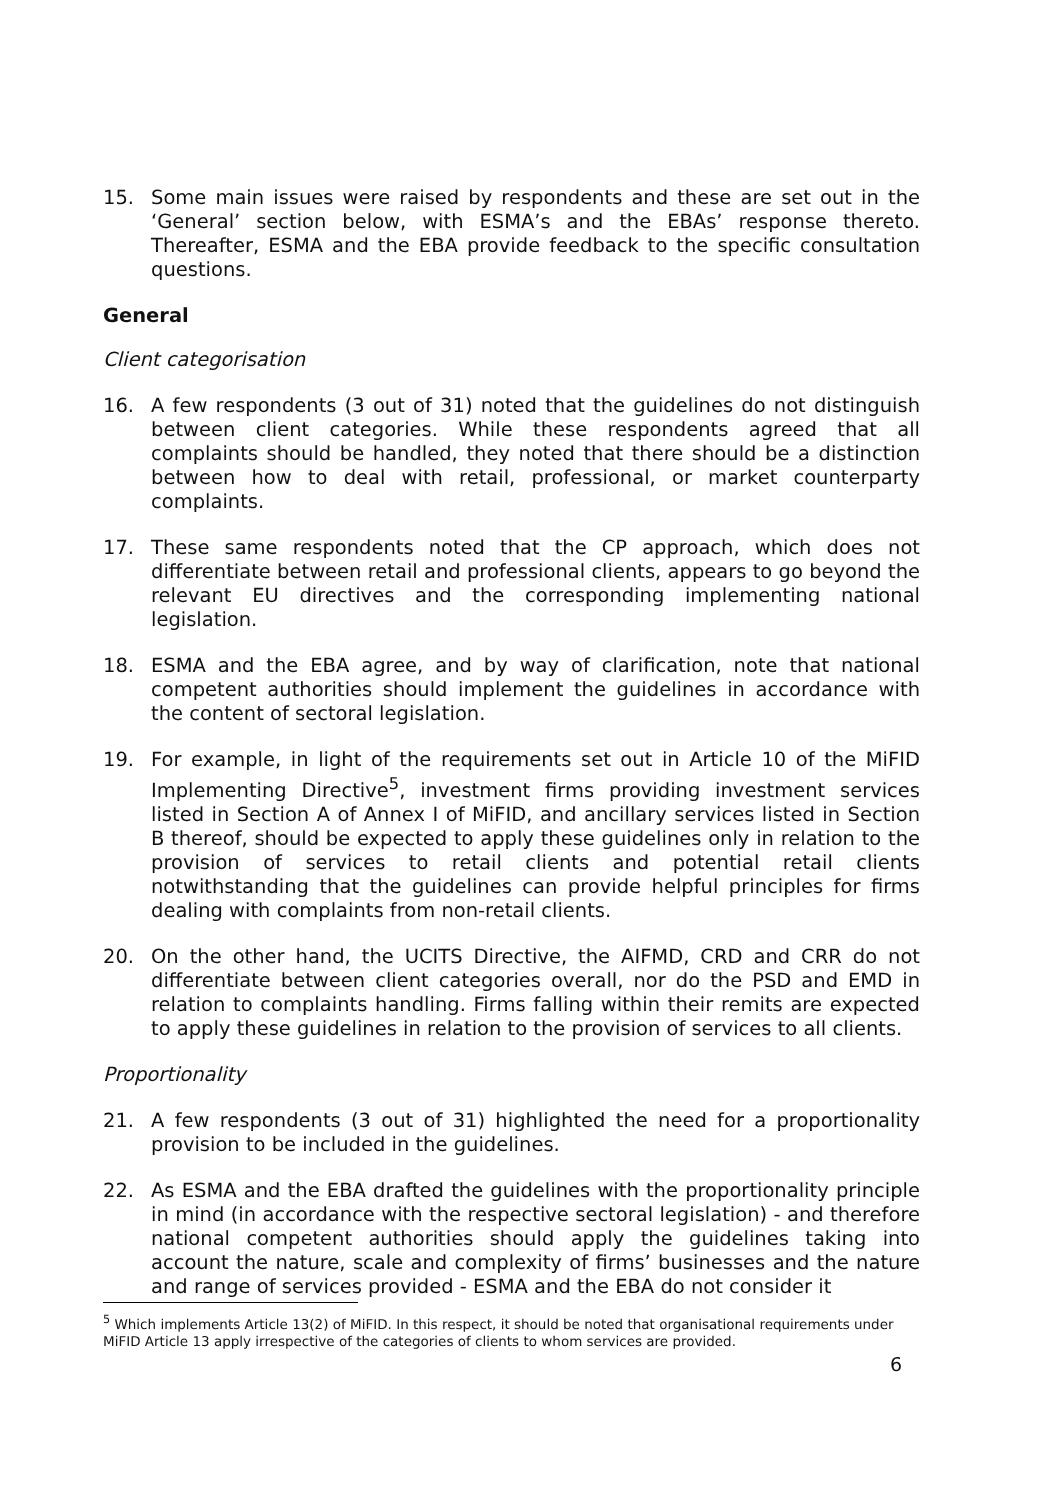15. Some main issues were raised by respondents and these are set out in the ‘General’ section below, with ESMA’s and the EBAs’ response thereto. Thereafter, ESMA and the EBA provide feedback to the specific consultation questions.
General
Client categorisation
16. A few respondents (3 out of 31) noted that the guidelines do not distinguish between client categories. While these respondents agreed that all complaints should be handled, they noted that there should be a distinction between how to deal with retail, professional, or market counterparty complaints.
17. These same respondents noted that the CP approach, which does not differentiate between retail and professional clients, appears to go beyond the relevant EU directives and the corresponding implementing national legislation.
18. ESMA and the EBA agree, and by way of clarification, note that national competent authorities should implement the guidelines in accordance with the content of sectoral legislation.
19. For example, in light of the requirements set out in Article 10 of the MiFID Implementing Directive<sup>5</sup>, investment firms providing investment services listed in Section A of Annex I of MiFID, and ancillary services listed in Section B thereof, should be expected to apply these guidelines only in relation to the provision of services to retail clients and potential retail clients notwithstanding that the guidelines can provide helpful principles for firms dealing with complaints from non-retail clients.
20. On the other hand, the UCITS Directive, the AIFMD, CRD and CRR do not differentiate between client categories overall, nor do the PSD and EMD in relation to complaints handling. Firms falling within their remits are expected to apply these guidelines in relation to the provision of services to all clients.
Proportionality
21. A few respondents (3 out of 31) highlighted the need for a proportionality provision to be included in the guidelines.
22. As ESMA and the EBA drafted the guidelines with the proportionality principle in mind (in accordance with the respective sectoral legislation) - and therefore national competent authorities should apply the guidelines taking into account the nature, scale and complexity of firms’ businesses and the nature and range of services provided - ESMA and the EBA do not consider it
<sup>5</sup> Which implements Article 13(2) of MiFID. In this respect, it should be noted that organisational requirements under MiFID Article 13 apply irrespective of the categories of clients to whom services are provided.
6